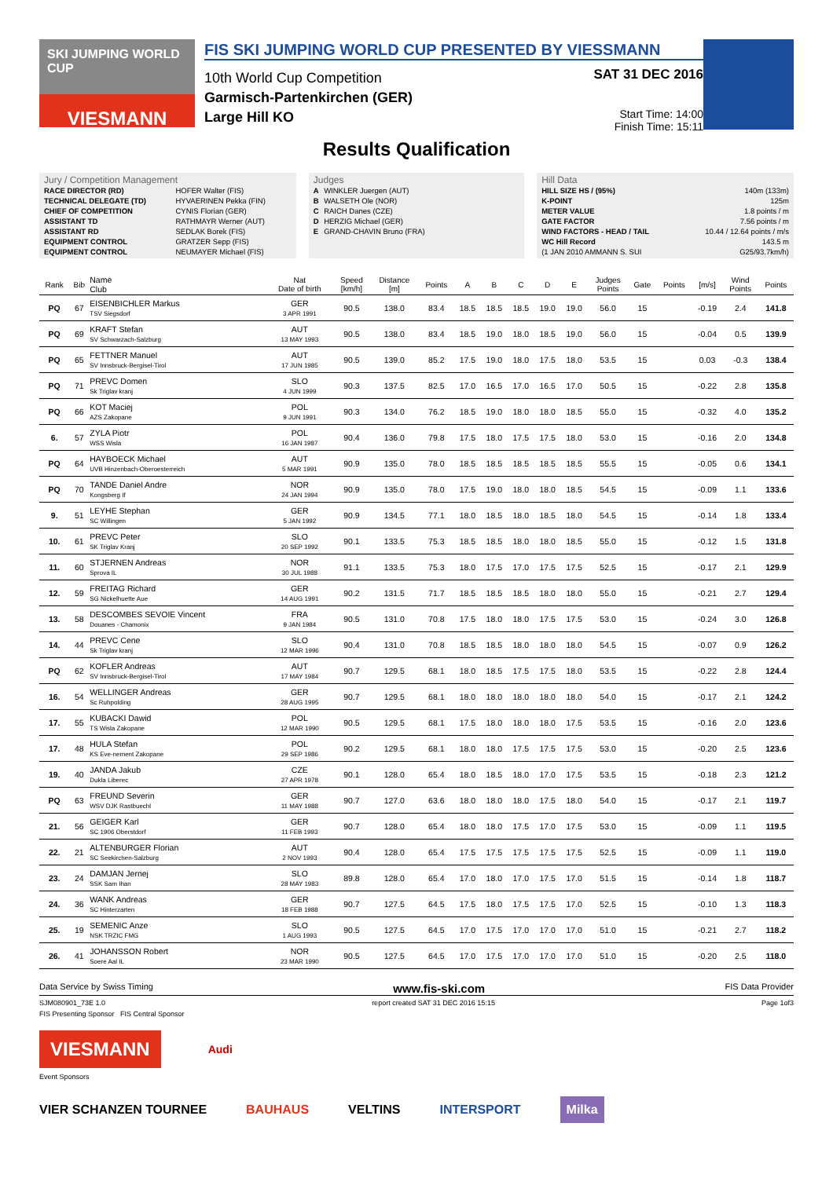SKI JUMPING WORLD CUP
VIESMANN
FIS SKI JUMPING WORLD CUP PRESENTED BY VIESSMANN
10th World Cup Competition
Garmisch-Partenkirchen (GER)
Large Hill KO
SAT 31 DEC 2016
Start Time: 14:00
Finish Time: 15:11
Results Qualification
Jury / Competition Management
| RACE DIRECTOR (RD) | HOFER Walter (FIS) |
| TECHNICAL DELEGATE (TD) | HYVAERINEN Pekka (FIN) |
| CHIEF OF COMPETITION | CYNIS Florian (GER) |
| ASSISTANT TD | RATHMAYR Werner (AUT) |
| ASSISTANT RD | SEDLAK Borek (FIS) |
| EQUIPMENT CONTROL | GRATZER Sepp (FIS) |
| EQUIPMENT CONTROL | NEUMAYER Michael (FIS) |
Judges
| A | WINKLER Juergen (AUT) |
| B | WALSETH Ole (NOR) |
| C | RAICH Danes (CZE) |
| D | HERZIG Michael (GER) |
| E | GRAND-CHAVIN Bruno (FRA) |
Hill Data
| HILL SIZE HS / (95%) | 140m (133m) |
| K-POINT | 125m |
| METER VALUE | 1.8 points / m |
| GATE FACTOR | 7.56 points / m |
| WIND FACTORS - HEAD / TAIL | 10.44 / 12.64 points / m/s |
| WC Hill Record | 143.5 m |
| (1 JAN 2010 AMMANN S. SUI | G25/93.7km/h) |
| Rank | Bib | Name Club | Nat Date of birth | Speed [km/h] | Distance [m] | Points | A | B | C | D | E | Judges Points | Gate | Points | [m/s] | Wind Points | Points |
| --- | --- | --- | --- | --- | --- | --- | --- | --- | --- | --- | --- | --- | --- | --- | --- | --- | --- |
| PQ | 67 | EISENBICHLER Markus TSV Siegsdorf | GER 3 APR 1991 | 90.5 | 138.0 | 83.4 | 18.5 | 18.5 | 18.5 | 19.0 | 19.0 | 56.0 | 15 | | -0.19 | 2.4 | 141.8 |
| PQ | 69 | KRAFT Stefan SV Schwarzach-Salzburg | AUT 13 MAY 1993 | 90.5 | 138.0 | 83.4 | 18.5 | 19.0 | 18.0 | 18.5 | 19.0 | 56.0 | 15 | | -0.04 | 0.5 | 139.9 |
| PQ | 65 | FETTNER Manuel SV Innsbruck-Bergisel-Tirol | AUT 17 JUN 1985 | 90.5 | 139.0 | 85.2 | 17.5 | 19.0 | 18.0 | 17.5 | 18.0 | 53.5 | 15 | | 0.03 | -0.3 | 138.4 |
| PQ | 71 | PREVC Domen Sk Triglav kranj | SLO 4 JUN 1999 | 90.3 | 137.5 | 82.5 | 17.0 | 16.5 | 17.0 | 16.5 | 17.0 | 50.5 | 15 | | -0.22 | 2.8 | 135.8 |
| PQ | 66 | KOT Maciej AZS Zakopane | POL 9 JUN 1991 | 90.3 | 134.0 | 76.2 | 18.5 | 19.0 | 18.0 | 18.0 | 18.5 | 55.0 | 15 | | -0.32 | 4.0 | 135.2 |
| 6. | 57 | ZYLA Piotr WSS Wisla | POL 16 JAN 1987 | 90.4 | 136.0 | 79.8 | 17.5 | 18.0 | 17.5 | 17.5 | 18.0 | 53.0 | 15 | | -0.16 | 2.0 | 134.8 |
| PQ | 64 | HAYBOECK Michael UVB Hinzenbach-Oberoesterreich | AUT 5 MAR 1991 | 90.9 | 135.0 | 78.0 | 18.5 | 18.5 | 18.5 | 18.5 | 18.5 | 55.5 | 15 | | -0.05 | 0.6 | 134.1 |
| PQ | 70 | TANDE Daniel Andre Kongsberg If | NOR 24 JAN 1994 | 90.9 | 135.0 | 78.0 | 17.5 | 19.0 | 18.0 | 18.0 | 18.5 | 54.5 | 15 | | -0.09 | 1.1 | 133.6 |
| 9. | 51 | LEYHE Stephan SC Willingen | GER 5 JAN 1992 | 90.9 | 134.5 | 77.1 | 18.0 | 18.5 | 18.0 | 18.5 | 18.0 | 54.5 | 15 | | -0.14 | 1.8 | 133.4 |
| 10. | 61 | PREVC Peter SK Triglav Kranj | SLO 20 SEP 1992 | 90.1 | 133.5 | 75.3 | 18.5 | 18.5 | 18.0 | 18.0 | 18.5 | 55.0 | 15 | | -0.12 | 1.5 | 131.8 |
| 11. | 60 | STJERNEN Andreas Sprova IL | NOR 30 JUL 1988 | 91.1 | 133.5 | 75.3 | 18.0 | 17.5 | 17.0 | 17.5 | 17.5 | 52.5 | 15 | | -0.17 | 2.1 | 129.9 |
| 12. | 59 | FREITAG Richard SG Nickelhuette Aue | GER 14 AUG 1991 | 90.2 | 131.5 | 71.7 | 18.5 | 18.5 | 18.5 | 18.0 | 18.0 | 55.0 | 15 | | -0.21 | 2.7 | 129.4 |
| 13. | 58 | DESCOMBES SEVOIE Vincent Douanes - Chamonix | FRA 9 JAN 1984 | 90.5 | 131.0 | 70.8 | 17.5 | 18.0 | 18.0 | 17.5 | 17.5 | 53.0 | 15 | | -0.24 | 3.0 | 126.8 |
| 14. | 44 | PREVC Cene Sk Triglav kranj | SLO 12 MAR 1996 | 90.4 | 131.0 | 70.8 | 18.5 | 18.5 | 18.0 | 18.0 | 18.0 | 54.5 | 15 | | -0.07 | 0.9 | 126.2 |
| PQ | 62 | KOFLER Andreas SV Innsbruck-Bergisel-Tirol | AUT 17 MAY 1984 | 90.7 | 129.5 | 68.1 | 18.0 | 18.5 | 17.5 | 17.5 | 18.0 | 53.5 | 15 | | -0.22 | 2.8 | 124.4 |
| 16. | 54 | WELLINGER Andreas Sc Ruhpolding | GER 28 AUG 1995 | 90.7 | 129.5 | 68.1 | 18.0 | 18.0 | 18.0 | 18.0 | 18.0 | 54.0 | 15 | | -0.17 | 2.1 | 124.2 |
| 17. | 55 | KUBACKI Dawid TS Wisla Zakopane | POL 12 MAR 1990 | 90.5 | 129.5 | 68.1 | 17.5 | 18.0 | 18.0 | 18.0 | 17.5 | 53.5 | 15 | | -0.16 | 2.0 | 123.6 |
| 17. | 48 | HULA Stefan KS Eve-nement Zakopane | POL 29 SEP 1986 | 90.2 | 129.5 | 68.1 | 18.0 | 18.0 | 17.5 | 17.5 | 17.5 | 53.0 | 15 | | -0.20 | 2.5 | 123.6 |
| 19. | 40 | JANDA Jakub Dukla Liberec | CZE 27 APR 1978 | 90.1 | 128.0 | 65.4 | 18.0 | 18.5 | 18.0 | 17.0 | 17.5 | 53.5 | 15 | | -0.18 | 2.3 | 121.2 |
| PQ | 63 | FREUND Severin WSV DJK Rastbuechl | GER 11 MAY 1988 | 90.7 | 127.0 | 63.6 | 18.0 | 18.0 | 18.0 | 17.5 | 18.0 | 54.0 | 15 | | -0.17 | 2.1 | 119.7 |
| 21. | 56 | GEIGER Karl SC 1906 Oberstdorf | GER 11 FEB 1993 | 90.7 | 128.0 | 65.4 | 18.0 | 18.0 | 17.5 | 17.0 | 17.5 | 53.0 | 15 | | -0.09 | 1.1 | 119.5 |
| 22. | 21 | ALTENBURGER Florian SC Seekirchen-Salzburg | AUT 2 NOV 1993 | 90.4 | 128.0 | 65.4 | 17.5 | 17.5 | 17.5 | 17.5 | 17.5 | 52.5 | 15 | | -0.09 | 1.1 | 119.0 |
| 23. | 24 | DAMJAN Jernej SSK Sam Ihan | SLO 28 MAY 1983 | 89.8 | 128.0 | 65.4 | 17.0 | 18.0 | 17.0 | 17.5 | 17.0 | 51.5 | 15 | | -0.14 | 1.8 | 118.7 |
| 24. | 36 | WANK Andreas SC Hinterzarten | GER 18 FEB 1988 | 90.7 | 127.5 | 64.5 | 17.5 | 18.0 | 17.5 | 17.5 | 17.0 | 52.5 | 15 | | -0.10 | 1.3 | 118.3 |
| 25. | 19 | SEMENIC Anze NSK TRZIC FMG | SLO 1 AUG 1993 | 90.5 | 127.5 | 64.5 | 17.0 | 17.5 | 17.0 | 17.0 | 17.0 | 51.0 | 15 | | -0.21 | 2.7 | 118.2 |
| 26. | 41 | JOHANSSON Robert Soere Aal IL | NOR 23 MAR 1990 | 90.5 | 127.5 | 64.5 | 17.0 | 17.5 | 17.0 | 17.0 | 17.0 | 51.0 | 15 | | -0.20 | 2.5 | 118.0 |
Data Service by Swiss Timing www.fis-ski.com FIS Data Provider
SJM080901_73E 1.0 report created SAT 31 DEC 2016 15:15 Page 1of3
FIS Presenting Sponsor FIS Central Sponsor
VIESMANN
Audi
Event Sponsors
VIER SCHANZEN TOURNEE BAUHAUS VELTINS INTERSPORT Milka